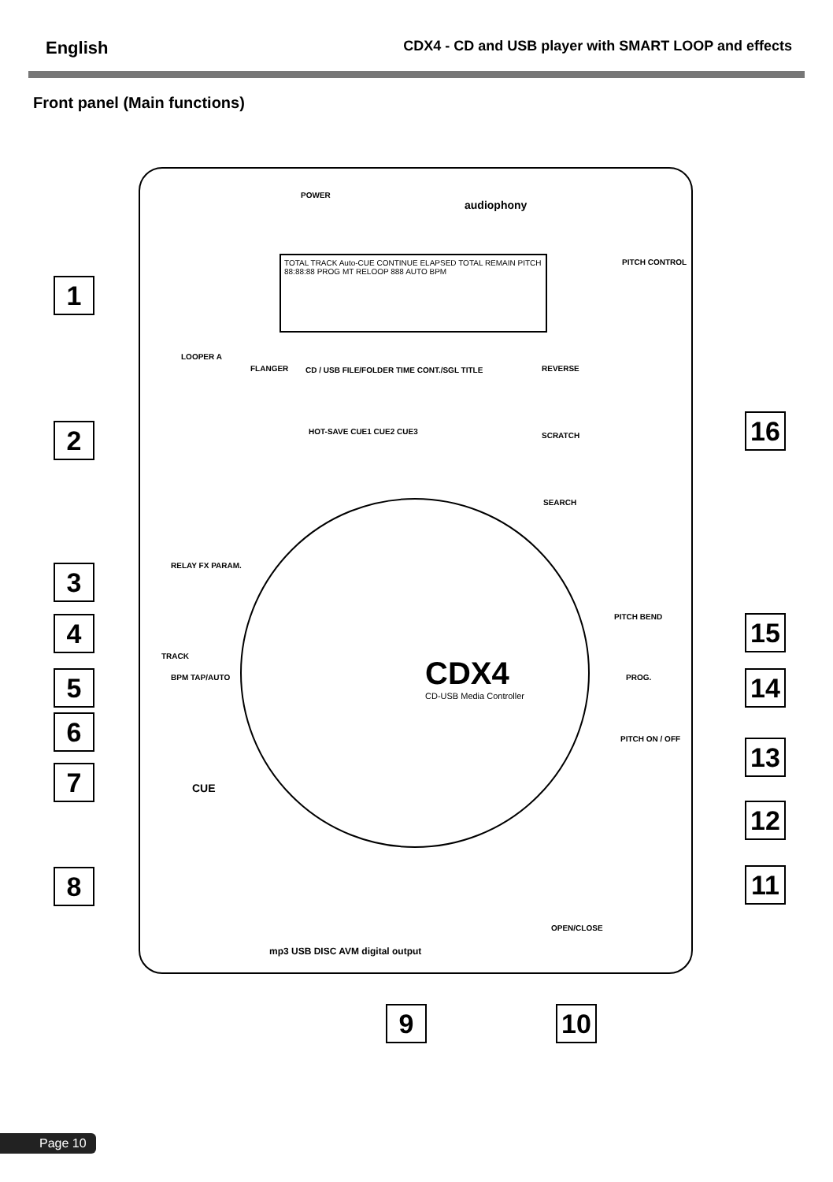English CDX4 - CD and USB player with SMART LOOP and effects
Front panel (Main functions)
POWER
audiophony
TOTAL TRACK Auto-CUE CONTINUE ELAPSED TOTAL REMAIN PITCH 88:88:88 PROG MT RELOOP 888 AUTO BPM
LOOPER A
FLANGER
CD / USB FILE/FOLDER TIME CONT./SGL TITLE
REVERSE
HOT-SAVE CUE1 CUE2 CUE3 SCRATCH
SEARCH
PITCH CONTROL
PITCH BEND
PROG.
PITCH ON / OFF
RELAY FX PARAM.
TRACK
BPM TAP/AUTO
CUE
OPEN/CLOSE
mp3 USB DISC AVM digital output
CDX4
CD-USB Media Controller
1
2
3
4
5
6
7
8
9 10
11
12
13
14
15
16
Page 10